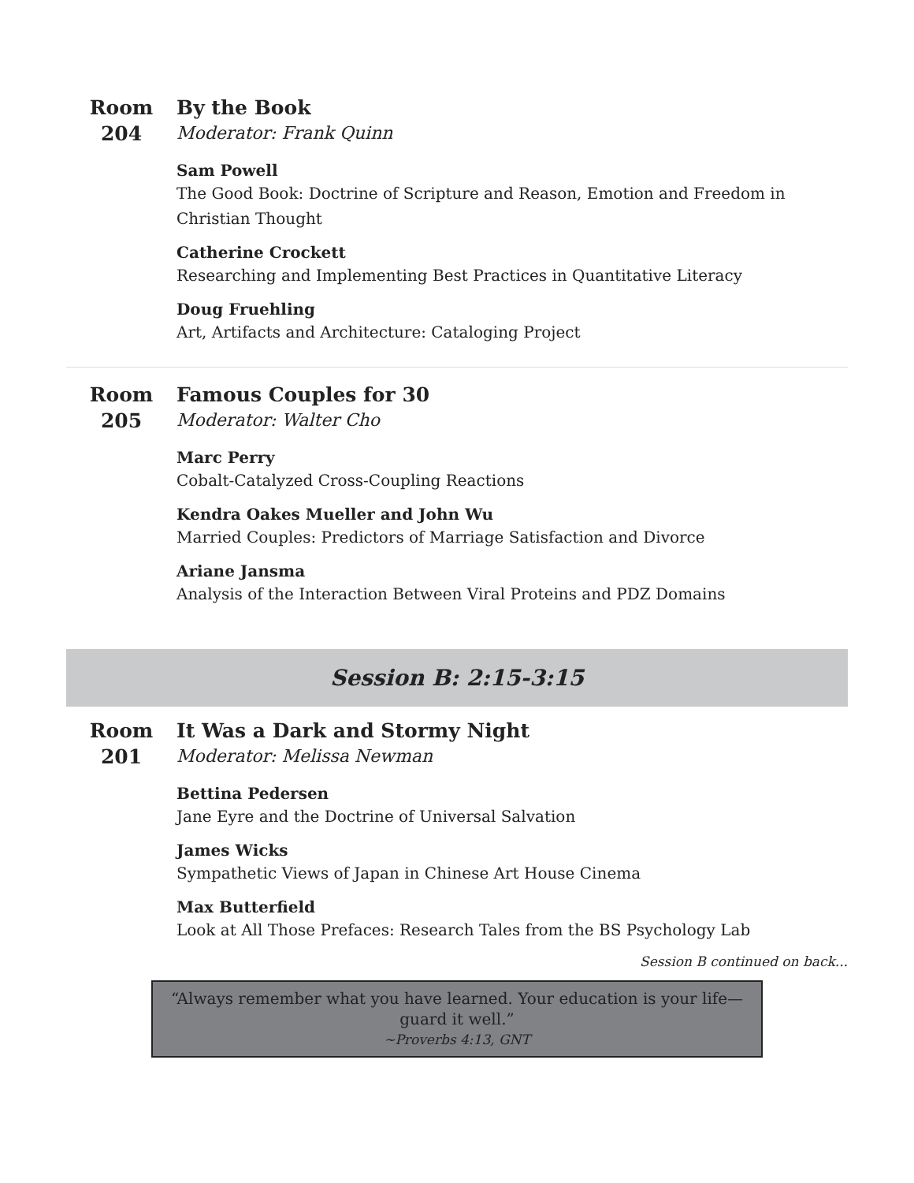Room
204
By the Book
Moderator: Frank Quinn
Sam Powell
The Good Book: Doctrine of Scripture and Reason, Emotion and Freedom in Christian Thought
Catherine Crockett
Researching and Implementing Best Practices in Quantitative Literacy
Doug Fruehling
Art, Artifacts and Architecture: Cataloging Project
Room
205
Famous Couples for 30
Moderator: Walter Cho
Marc Perry
Cobalt-Catalyzed Cross-Coupling Reactions
Kendra Oakes Mueller and John Wu
Married Couples: Predictors of Marriage Satisfaction and Divorce
Ariane Jansma
Analysis of the Interaction Between Viral Proteins and PDZ Domains
Session B: 2:15-3:15
Room
201
It Was a Dark and Stormy Night
Moderator: Melissa Newman
Bettina Pedersen
Jane Eyre and the Doctrine of Universal Salvation
James Wicks
Sympathetic Views of Japan in Chinese Art House Cinema
Max Butterfield
Look at All Those Prefaces: Research Tales from the BS Psychology Lab
Session B continued on back...
“Always remember what you have learned. Your education is your life—guard it well.”
~Proverbs 4:13, GNT